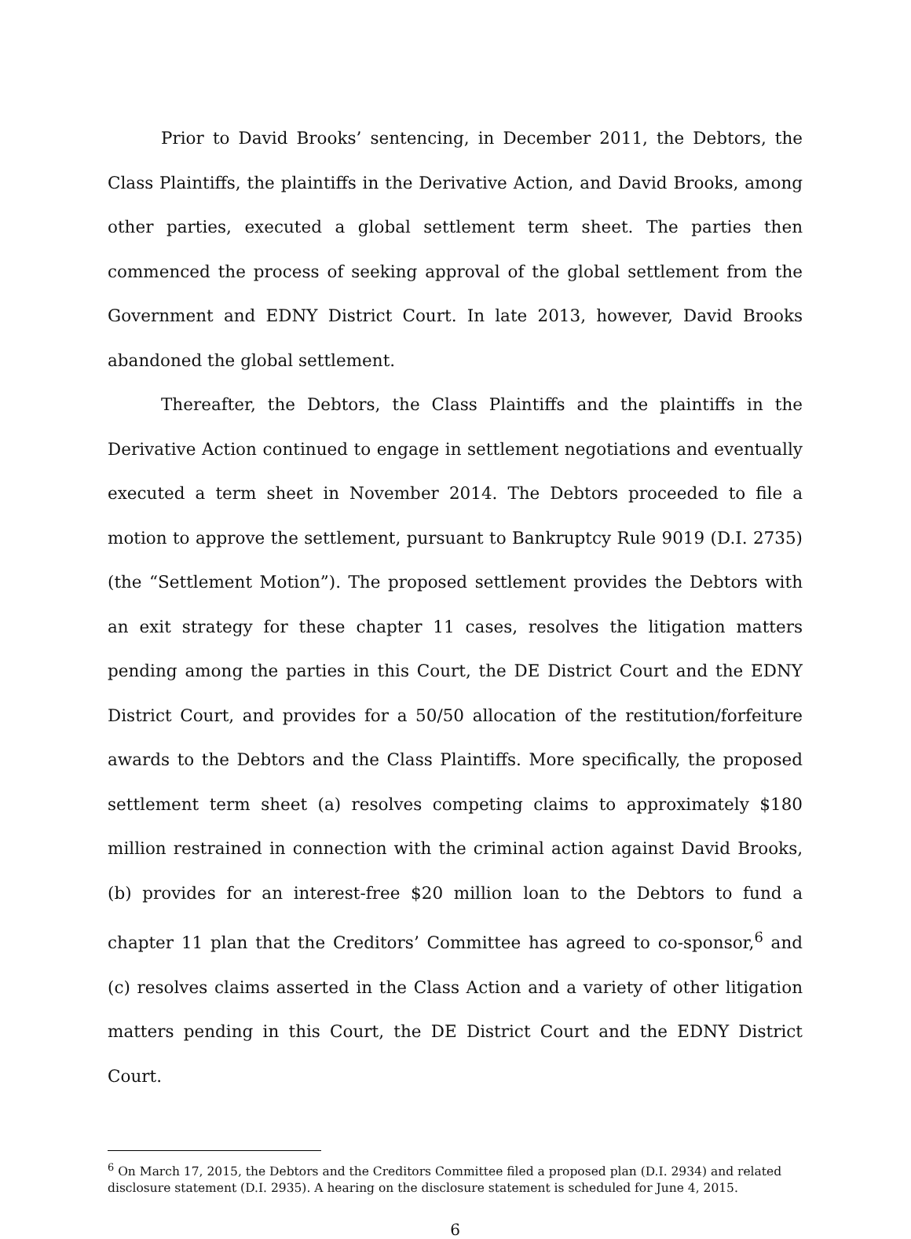Prior to David Brooks’ sentencing, in December 2011, the Debtors, the Class Plaintiffs, the plaintiffs in the Derivative Action, and David Brooks, among other parties, executed a global settlement term sheet. The parties then commenced the process of seeking approval of the global settlement from the Government and EDNY District Court. In late 2013, however, David Brooks abandoned the global settlement.
Thereafter, the Debtors, the Class Plaintiffs and the plaintiffs in the Derivative Action continued to engage in settlement negotiations and eventually executed a term sheet in November 2014. The Debtors proceeded to file a motion to approve the settlement, pursuant to Bankruptcy Rule 9019 (D.I. 2735) (the “Settlement Motion”). The proposed settlement provides the Debtors with an exit strategy for these chapter 11 cases, resolves the litigation matters pending among the parties in this Court, the DE District Court and the EDNY District Court, and provides for a 50/50 allocation of the restitution/forfeiture awards to the Debtors and the Class Plaintiffs. More specifically, the proposed settlement term sheet (a) resolves competing claims to approximately $180 million restrained in connection with the criminal action against David Brooks, (b) provides for an interest-free $20 million loan to the Debtors to fund a chapter 11 plan that the Creditors’ Committee has agreed to co-sponsor,<sup>6</sup> and (c) resolves claims asserted in the Class Action and a variety of other litigation matters pending in this Court, the DE District Court and the EDNY District Court.
<sup>6</sup> On March 17, 2015, the Debtors and the Creditors Committee filed a proposed plan (D.I. 2934) and related disclosure statement (D.I. 2935). A hearing on the disclosure statement is scheduled for June 4, 2015.
6